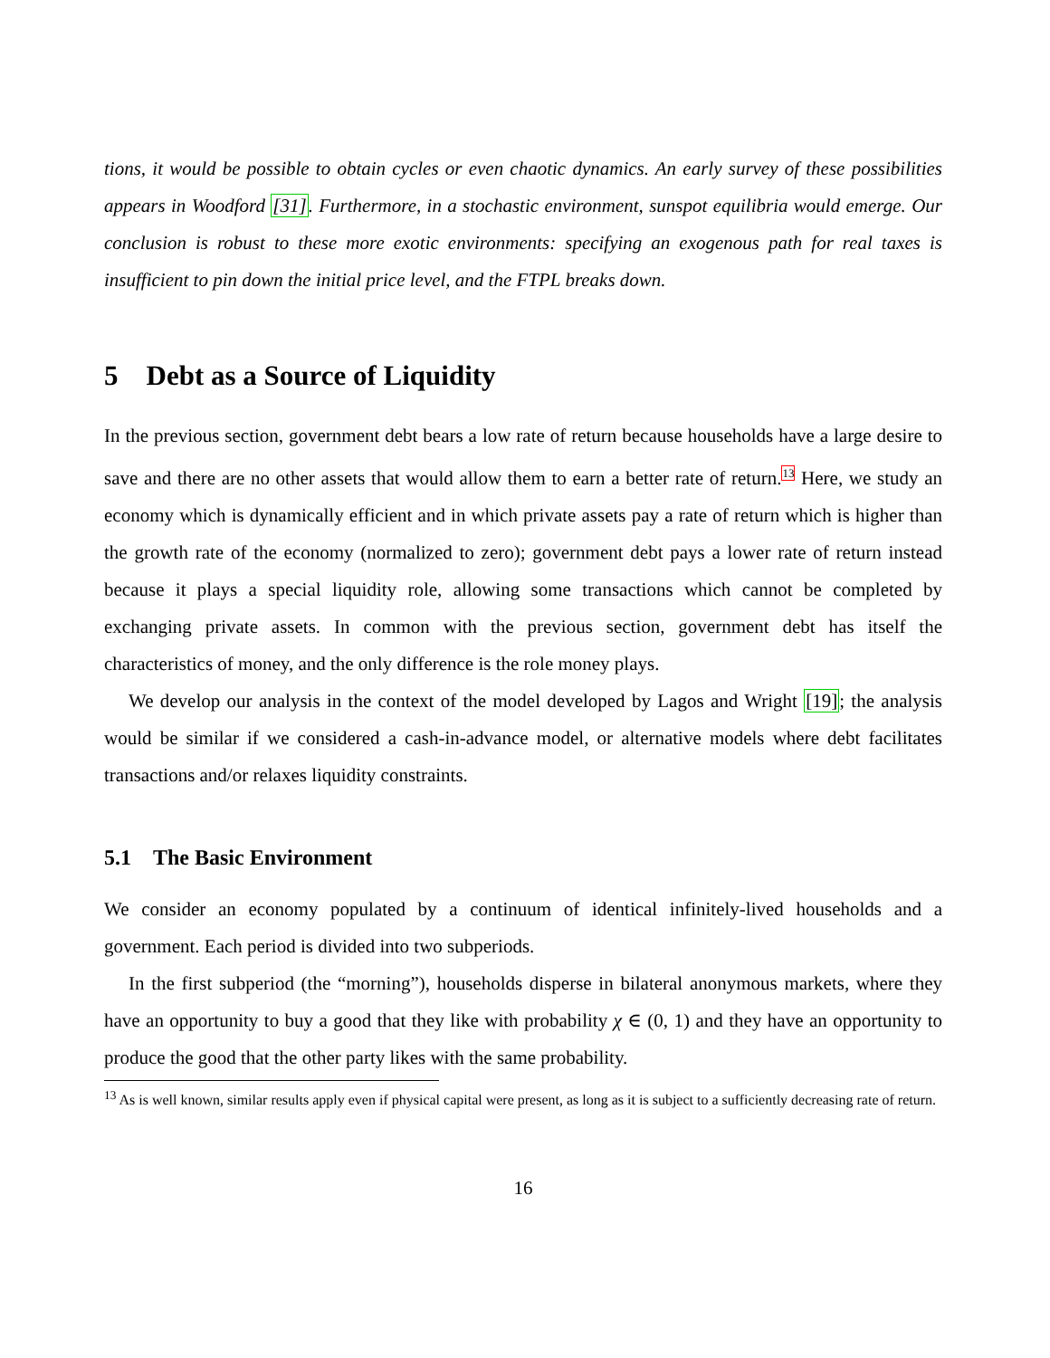tions, it would be possible to obtain cycles or even chaotic dynamics. An early survey of these possibilities appears in Woodford [31]. Furthermore, in a stochastic environment, sunspot equilibria would emerge. Our conclusion is robust to these more exotic environments: specifying an exogenous path for real taxes is insufficient to pin down the initial price level, and the FTPL breaks down.
5 Debt as a Source of Liquidity
In the previous section, government debt bears a low rate of return because households have a large desire to save and there are no other assets that would allow them to earn a better rate of return.<sup>13</sup> Here, we study an economy which is dynamically efficient and in which private assets pay a rate of return which is higher than the growth rate of the economy (normalized to zero); government debt pays a lower rate of return instead because it plays a special liquidity role, allowing some transactions which cannot be completed by exchanging private assets. In common with the previous section, government debt has itself the characteristics of money, and the only difference is the role money plays.
We develop our analysis in the context of the model developed by Lagos and Wright [19]; the analysis would be similar if we considered a cash-in-advance model, or alternative models where debt facilitates transactions and/or relaxes liquidity constraints.
5.1 The Basic Environment
We consider an economy populated by a continuum of identical infinitely-lived households and a government. Each period is divided into two subperiods.
In the first subperiod (the “morning”), households disperse in bilateral anonymous markets, where they have an opportunity to buy a good that they like with probability χ ∈ (0, 1) and they have an opportunity to produce the good that the other party likes with the same probability.
<sup>13</sup> As is well known, similar results apply even if physical capital were present, as long as it is subject to a sufficiently decreasing rate of return.
16